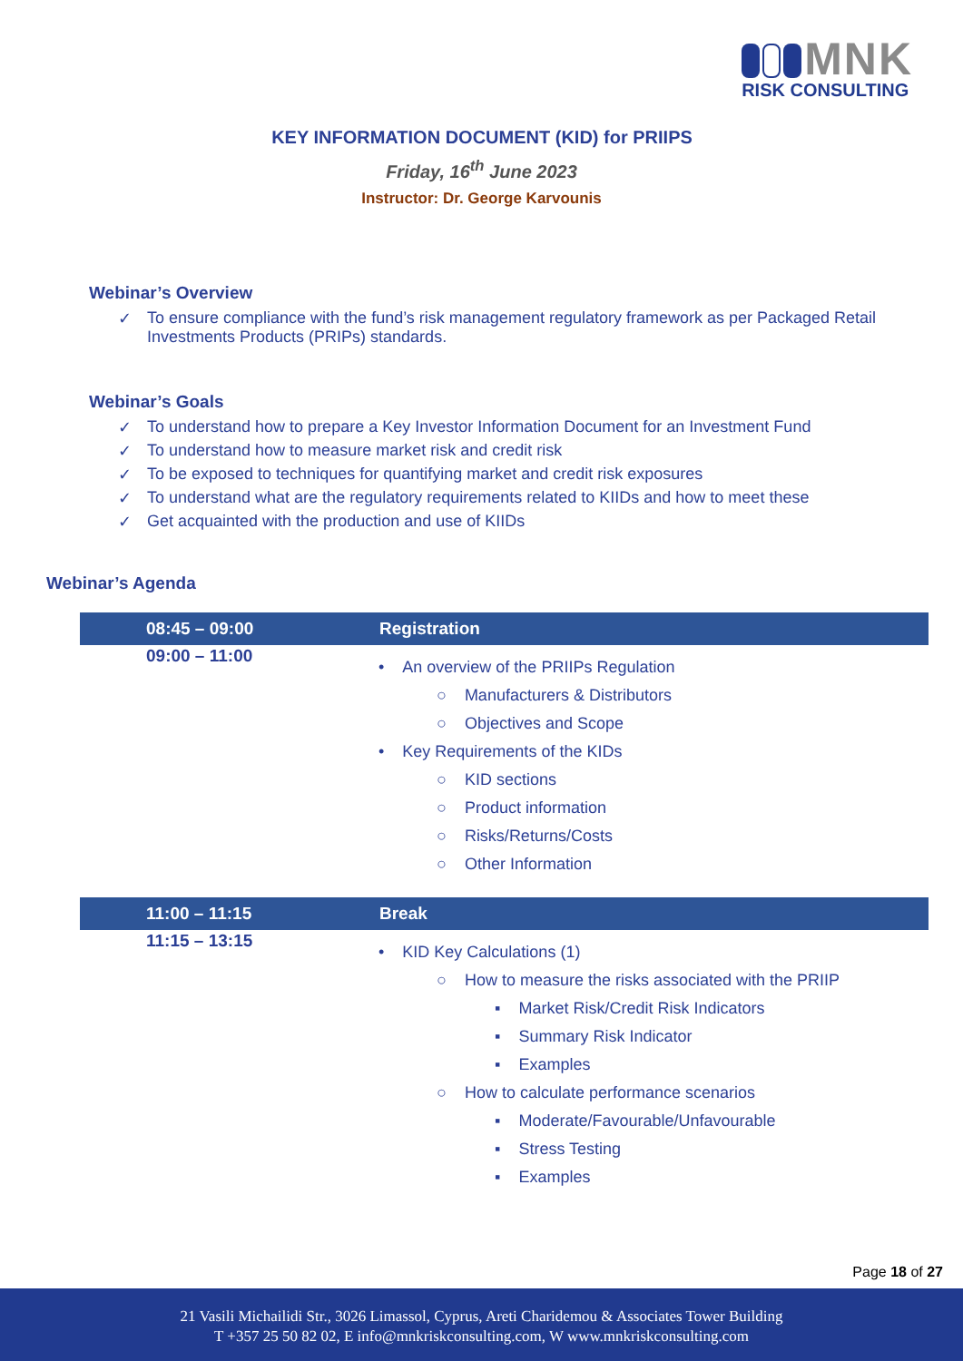MNK
RISK CONSULTING
KEY INFORMATION DOCUMENT (KID) for PRIIPS
Friday, 16<sup>th</sup> June 2023
Instructor: Dr. George Karvounis
Webinar’s Overview
✓ To ensure compliance with the fund’s risk management regulatory framework as per Packaged Retail Investments Products (PRIPs) standards.
Webinar’s Goals
✓ To understand how to prepare a Key Investor Information Document for an Investment Fund
✓ To understand how to measure market risk and credit risk
✓ To be exposed to techniques for quantifying market and credit risk exposures
✓ To understand what are the regulatory requirements related to KIIDs and how to meet these
✓ Get acquainted with the production and use of KIIDs
Webinar’s Agenda
| 08:45 – 09:00 | Registration |
| --- | --- |
| 09:00 – 11:00 | • An overview of the PRIIPs Regulation ○ Manufacturers & Distributors ○ Objectives and Scope • Key Requirements of the KIDs ○ KID sections ○ Product information ○ Risks/Returns/Costs ○ Other Information |
| 11:00 – 11:15 | Break |
| 11:15 – 13:15 | • KID Key Calculations (1) ○ How to measure the risks associated with the PRIIP ▪ Market Risk/Credit Risk Indicators ▪ Summary Risk Indicator ▪ Examples ○ How to calculate performance scenarios ▪ Moderate/Favourable/Unfavourable ▪ Stress Testing ▪ Examples |
Page 18 of 27
21 Vasili Michailidi Str., 3026 Limassol, Cyprus, Areti Charidemou & Associates Tower Building
T +357 25 50 82 02, E info@mnkriskconsulting.com, W www.mnkriskconsulting.com